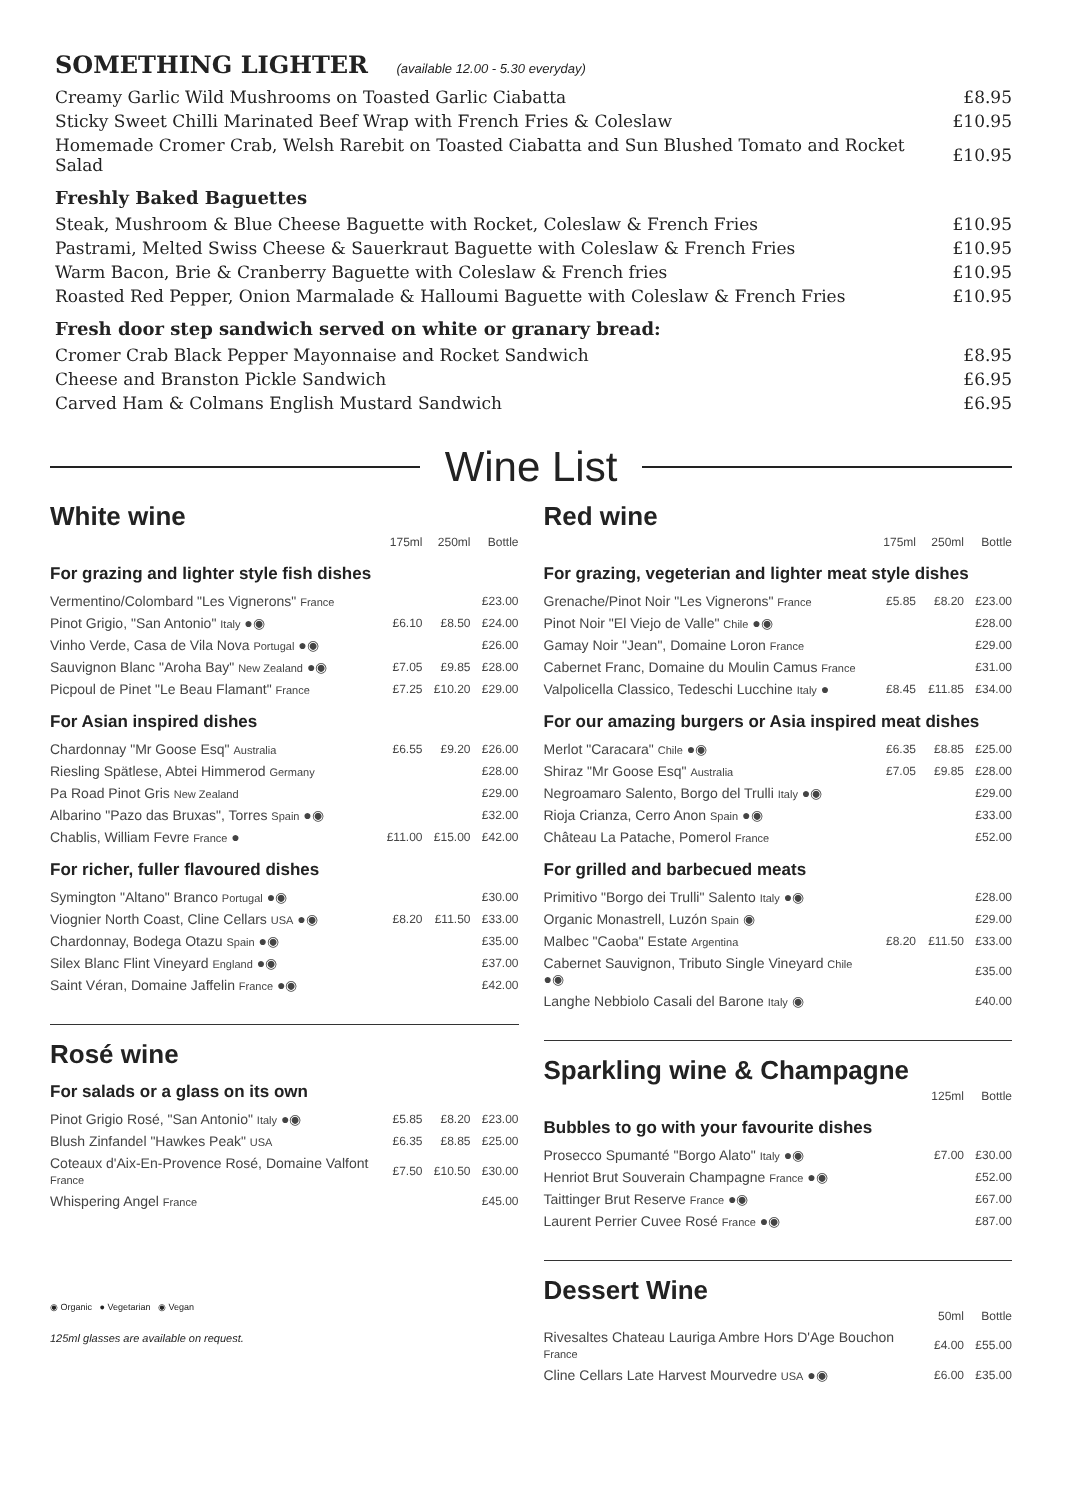SOMETHING LIGHTER (available 12.00 - 5.30 everyday)
| Creamy Garlic Wild Mushrooms on Toasted Garlic Ciabatta | £8.95 |
| Sticky Sweet Chilli Marinated Beef Wrap with French Fries & Coleslaw | £10.95 |
| Homemade Cromer Crab, Welsh Rarebit on Toasted Ciabatta and Sun Blushed Tomato and Rocket Salad | £10.95 |
Freshly Baked Baguettes
| Steak, Mushroom & Blue Cheese Baguette with Rocket, Coleslaw & French Fries | £10.95 |
| Pastrami, Melted Swiss Cheese & Sauerkraut Baguette with Coleslaw & French Fries | £10.95 |
| Warm Bacon, Brie & Cranberry Baguette with Coleslaw & French fries | £10.95 |
| Roasted Red Pepper, Onion Marmalade & Halloumi Baguette with Coleslaw & French Fries | £10.95 |
Fresh door step sandwich served on white or granary bread:
| Cromer Crab Black Pepper Mayonnaise and Rocket Sandwich | £8.95 |
| Cheese and Branston Pickle Sandwich | £6.95 |
| Carved Ham & Colmans English Mustard Sandwich | £6.95 |
Wine List
White wine
| | 175ml | 250ml | Bottle |
| --- | --- | --- | --- |
For grazing and lighter style fish dishes
| Vermentino/Colombard "Les Vignerons" France | | | £23.00 |
| Pinot Grigio, "San Antonio" Italy ●◉ | £6.10 | £8.50 | £24.00 |
| Vinho Verde, Casa de Vila Nova Portugal ●◉ | | | £26.00 |
| Sauvignon Blanc "Aroha Bay" New Zealand ●◉ | £7.05 | £9.85 | £28.00 |
| Picpoul de Pinet "Le Beau Flamant" France | £7.25 | £10.20 | £29.00 |
For Asian inspired dishes
| Chardonnay "Mr Goose Esq" Australia | £6.55 | £9.20 | £26.00 |
| Riesling Spätlese, Abtei Himmerod Germany | | | £28.00 |
| Pa Road Pinot Gris New Zealand | | | £29.00 |
| Albarino "Pazo das Bruxas", Torres Spain ●◉ | | | £32.00 |
| Chablis, William Fevre France ● | £11.00 | £15.00 | £42.00 |
For richer, fuller flavoured dishes
| Symington "Altano" Branco Portugal ●◉ | | | £30.00 |
| Viognier North Coast, Cline Cellars USA ●◉ | £8.20 | £11.50 | £33.00 |
| Chardonnay, Bodega Otazu Spain ●◉ | | | £35.00 |
| Silex Blanc Flint Vineyard England ●◉ | | | £37.00 |
| Saint Véran, Domaine Jaffelin France ●◉ | | | £42.00 |
Rosé wine
For salads or a glass on its own
| Pinot Grigio Rosé, "San Antonio" Italy ●◉ | £5.85 | £8.20 | £23.00 |
| Blush Zinfandel "Hawkes Peak" USA | £6.35 | £8.85 | £25.00 |
| Coteaux d'Aix-En-Provence Rosé, Domaine Valfont France | £7.50 | £10.50 | £30.00 |
| Whispering Angel France | | | £45.00 |
◉ Organic ● Vegetarian ◉ Vegan
125ml glasses are available on request.
Red wine
| | 175ml | 250ml | Bottle |
| --- | --- | --- | --- |
For grazing, vegeterian and lighter meat style dishes
| Grenache/Pinot Noir "Les Vignerons" France | £5.85 | £8.20 | £23.00 |
| Pinot Noir "El Viejo de Valle" Chile ●◉ | | | £28.00 |
| Gamay Noir "Jean", Domaine Loron France | | | £29.00 |
| Cabernet Franc, Domaine du Moulin Camus France | | | £31.00 |
| Valpolicella Classico, Tedeschi Lucchine Italy ● | £8.45 | £11.85 | £34.00 |
For our amazing burgers or Asia inspired meat dishes
| Merlot "Caracara" Chile ●◉ | £6.35 | £8.85 | £25.00 |
| Shiraz "Mr Goose Esq" Australia | £7.05 | £9.85 | £28.00 |
| Negroamaro Salento, Borgo del Trulli Italy ●◉ | | | £29.00 |
| Rioja Crianza, Cerro Anon Spain ●◉ | | | £33.00 |
| Château La Patache, Pomerol France | | | £52.00 |
For grilled and barbecued meats
| Primitivo "Borgo dei Trulli" Salento Italy ●◉ | | | £28.00 |
| Organic Monastrell, Luzón Spain ◉ | | | £29.00 |
| Malbec "Caoba" Estate Argentina | £8.20 | £11.50 | £33.00 |
| Cabernet Sauvignon, Tributo Single Vineyard Chile ●◉ | | | £35.00 |
| Langhe Nebbiolo Casali del Barone Italy ◉ | | | £40.00 |
Sparkling wine & Champagne
| | 125ml | Bottle |
| --- | --- | --- |
Bubbles to go with your favourite dishes
| Prosecco Spumanté "Borgo Alato" Italy ●◉ | £7.00 | £30.00 |
| Henriot Brut Souverain Champagne France ●◉ | | £52.00 |
| Taittinger Brut Reserve France ●◉ | | £67.00 |
| Laurent Perrier Cuvee Rosé France ●◉ | | £87.00 |
Dessert Wine
| | 50ml | Bottle |
| --- | --- | --- |
| Rivesaltes Chateau Lauriga Ambre Hors D'Age Bouchon France | £4.00 | £55.00 |
| Cline Cellars Late Harvest Mourvedre USA ●◉ | £6.00 | £35.00 |